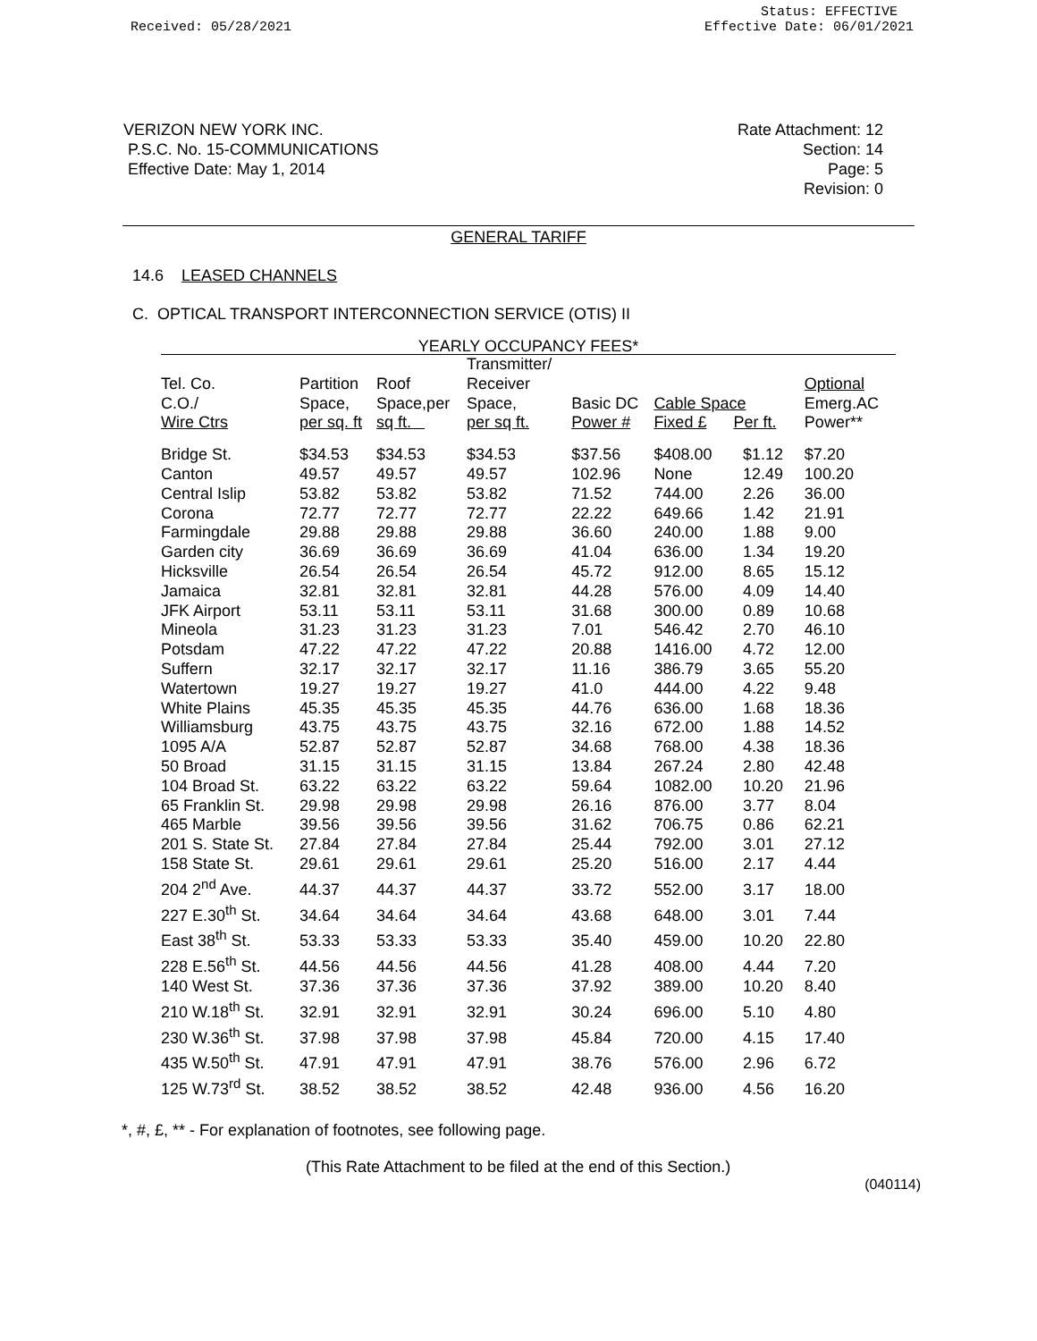Received: 05/28/2021 Status: EFFECTIVE
Effective Date: 06/01/2021
VERIZON NEW YORK INC.
P.S.C. No. 15-COMMUNICATIONS
Effective Date: May 1, 2014
Rate Attachment: 12
Section: 14
Page: 5
Revision: 0
GENERAL TARIFF
14.6 LEASED CHANNELS
C. OPTICAL TRANSPORT INTERCONNECTION SERVICE (OTIS) II
| YEARLY OCCUPANCY FEES* | | | | | | | |
| --- | --- | --- | --- | --- | --- | --- | --- |
| Tel. Co. C.O./ Wire Ctrs | Partition Space, per sq. ft | Roof Space,per sq ft. | Transmitter/ Receiver Space, per sq ft. | Basic DC Power # | Cable Space Fixed £ Per ft. | | Optional Emerg.AC Power** |
| Bridge St. | $34.53 | $34.53 | $34.53 | $37.56 | $408.00 | $1.12 | $7.20 |
| Canton | 49.57 | 49.57 | 49.57 | 102.96 | None | 12.49 | 100.20 |
| Central Islip | 53.82 | 53.82 | 53.82 | 71.52 | 744.00 | 2.26 | 36.00 |
| Corona | 72.77 | 72.77 | 72.77 | 22.22 | 649.66 | 1.42 | 21.91 |
| Farmingdale | 29.88 | 29.88 | 29.88 | 36.60 | 240.00 | 1.88 | 9.00 |
| Garden city | 36.69 | 36.69 | 36.69 | 41.04 | 636.00 | 1.34 | 19.20 |
| Hicksville | 26.54 | 26.54 | 26.54 | 45.72 | 912.00 | 8.65 | 15.12 |
| Jamaica | 32.81 | 32.81 | 32.81 | 44.28 | 576.00 | 4.09 | 14.40 |
| JFK Airport | 53.11 | 53.11 | 53.11 | 31.68 | 300.00 | 0.89 | 10.68 |
| Mineola | 31.23 | 31.23 | 31.23 | 7.01 | 546.42 | 2.70 | 46.10 |
| Potsdam | 47.22 | 47.22 | 47.22 | 20.88 | 1416.00 | 4.72 | 12.00 |
| Suffern | 32.17 | 32.17 | 32.17 | 11.16 | 386.79 | 3.65 | 55.20 |
| Watertown | 19.27 | 19.27 | 19.27 | 41.0 | 444.00 | 4.22 | 9.48 |
| White Plains | 45.35 | 45.35 | 45.35 | 44.76 | 636.00 | 1.68 | 18.36 |
| Williamsburg | 43.75 | 43.75 | 43.75 | 32.16 | 672.00 | 1.88 | 14.52 |
| 1095 A/A | 52.87 | 52.87 | 52.87 | 34.68 | 768.00 | 4.38 | 18.36 |
| 50 Broad | 31.15 | 31.15 | 31.15 | 13.84 | 267.24 | 2.80 | 42.48 |
| 104 Broad St. | 63.22 | 63.22 | 63.22 | 59.64 | 1082.00 | 10.20 | 21.96 |
| 65 Franklin St. | 29.98 | 29.98 | 29.98 | 26.16 | 876.00 | 3.77 | 8.04 |
| 465 Marble | 39.56 | 39.56 | 39.56 | 31.62 | 706.75 | 0.86 | 62.21 |
| 201 S. State St. | 27.84 | 27.84 | 27.84 | 25.44 | 792.00 | 3.01 | 27.12 |
| 158 State St. | 29.61 | 29.61 | 29.61 | 25.20 | 516.00 | 2.17 | 4.44 |
| 204 2<sup>nd</sup> Ave. | 44.37 | 44.37 | 44.37 | 33.72 | 552.00 | 3.17 | 18.00 |
| 227 E.30<sup>th</sup> St. | 34.64 | 34.64 | 34.64 | 43.68 | 648.00 | 3.01 | 7.44 |
| East 38<sup>th</sup> St. | 53.33 | 53.33 | 53.33 | 35.40 | 459.00 | 10.20 | 22.80 |
| 228 E.56<sup>th</sup> St. | 44.56 | 44.56 | 44.56 | 41.28 | 408.00 | 4.44 | 7.20 |
| 140 West St. | 37.36 | 37.36 | 37.36 | 37.92 | 389.00 | 10.20 | 8.40 |
| 210 W.18<sup>th</sup> St. | 32.91 | 32.91 | 32.91 | 30.24 | 696.00 | 5.10 | 4.80 |
| 230 W.36<sup>th</sup> St. | 37.98 | 37.98 | 37.98 | 45.84 | 720.00 | 4.15 | 17.40 |
| 435 W.50<sup>th</sup> St. | 47.91 | 47.91 | 47.91 | 38.76 | 576.00 | 2.96 | 6.72 |
| 125 W.73<sup>rd</sup> St. | 38.52 | 38.52 | 38.52 | 42.48 | 936.00 | 4.56 | 16.20 |
*, #, £, ** - For explanation of footnotes, see following page.
(This Rate Attachment to be filed at the end of this Section.)
(040114)